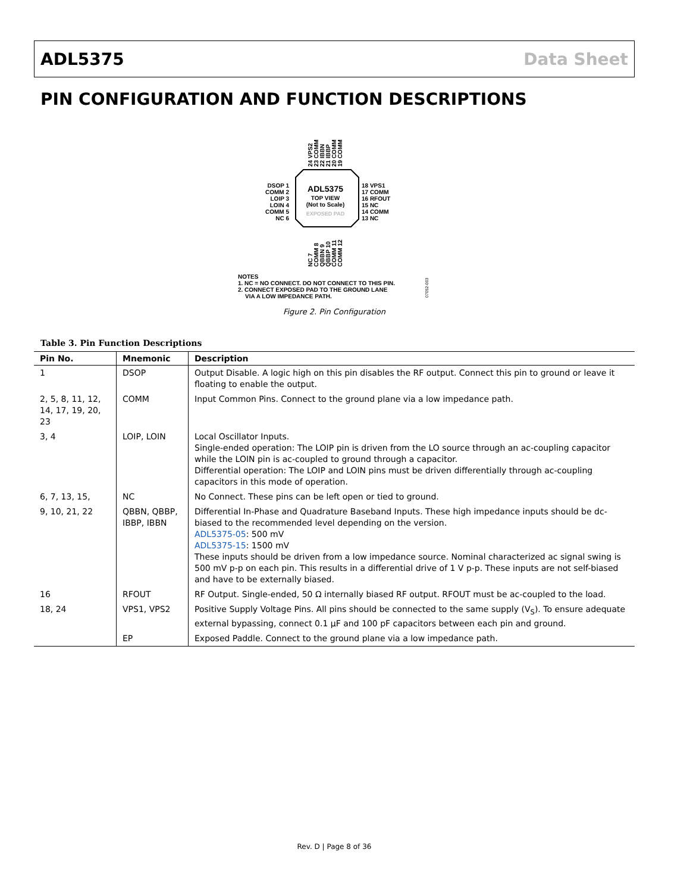ADL5375 Data Sheet
PIN CONFIGURATION AND FUNCTION DESCRIPTIONS
ADL5375
TOP VIEW
(Not to Scale)
EXPOSED PAD
DSOP 1
COMM 2
LOIP 3
LOIN 4
COMM 5
NC 6
18 VPS1
17 COMM
16 RFOUT
15 NC
14 COMM
13 NC
24 VPS2
23 COMM
22 IBBN
21 IBBP
20 COMM
19 COMM
NC 7
COMM 8
QBBN 9
QBBP 10
COMM 11
COMM 12
NOTES
1. NC = NO CONNECT. DO NOT CONNECT TO THIS PIN.
2. CONNECT EXPOSED PAD TO THE GROUND LANE
VIA A LOW IMPEDANCE PATH.
07052-003
Figure 2. Pin Configuration
Table 3. Pin Function Descriptions
| Pin No. | Mnemonic | Description |
| --- | --- | --- |
| 1 | DSOP | Output Disable. A logic high on this pin disables the RF output. Connect this pin to ground or leave it floating to enable the output. |
| 2, 5, 8, 11, 12, 14, 17, 19, 20, 23 | COMM | Input Common Pins. Connect to the ground plane via a low impedance path. |
| 3, 4 | LOIP, LOIN | Local Oscillator Inputs. Single-ended operation: The LOIP pin is driven from the LO source through an ac-coupling capacitor while the LOIN pin is ac-coupled to ground through a capacitor. Differential operation: The LOIP and LOIN pins must be driven differentially through ac-coupling capacitors in this mode of operation. |
| 6, 7, 13, 15, | NC | No Connect. These pins can be left open or tied to ground. |
| 9, 10, 21, 22 | QBBN, QBBP, IBBP, IBBN | Differential In-Phase and Quadrature Baseband Inputs. These high impedance inputs should be dc-biased to the recommended level depending on the version. ADL5375-05 : 500 mV ADL5375-15 : 1500 mV These inputs should be driven from a low impedance source. Nominal characterized ac signal swing is 500 mV p-p on each pin. This results in a differential drive of 1 V p-p. These inputs are not self-biased and have to be externally biased. |
| 16 | RFOUT | RF Output. Single-ended, 50 Ω internally biased RF output. RFOUT must be ac-coupled to the load. |
| 18, 24 | VPS1, VPS2 | Positive Supply Voltage Pins. All pins should be connected to the same supply (V<sub>S</sub>). To ensure adequate external bypassing, connect 0.1 µF and 100 pF capacitors between each pin and ground. |
| | EP | Exposed Paddle. Connect to the ground plane via a low impedance path. |
Rev. D | Page 8 of 36